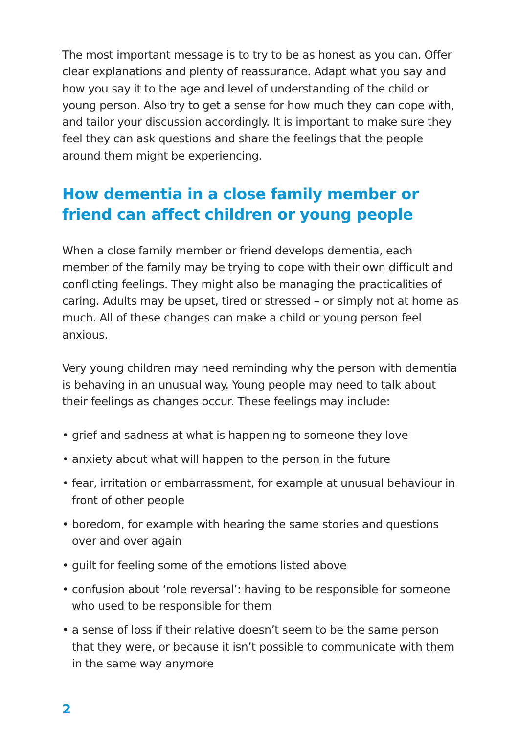The most important message is to try to be as honest as you can. Offer clear explanations and plenty of reassurance. Adapt what you say and how you say it to the age and level of understanding of the child or young person. Also try to get a sense for how much they can cope with, and tailor your discussion accordingly. It is important to make sure they feel they can ask questions and share the feelings that the people around them might be experiencing.
How dementia in a close family member or friend can affect children or young people
When a close family member or friend develops dementia, each member of the family may be trying to cope with their own difficult and conflicting feelings. They might also be managing the practicalities of caring. Adults may be upset, tired or stressed – or simply not at home as much. All of these changes can make a child or young person feel anxious.
Very young children may need reminding why the person with dementia is behaving in an unusual way. Young people may need to talk about their feelings as changes occur. These feelings may include:
• grief and sadness at what is happening to someone they love
• anxiety about what will happen to the person in the future
• fear, irritation or embarrassment, for example at unusual behaviour in front of other people
• boredom, for example with hearing the same stories and questions over and over again
• guilt for feeling some of the emotions listed above
• confusion about ‘role reversal’: having to be responsible for someone who used to be responsible for them
• a sense of loss if their relative doesn’t seem to be the same person that they were, or because it isn’t possible to communicate with them in the same way anymore
2